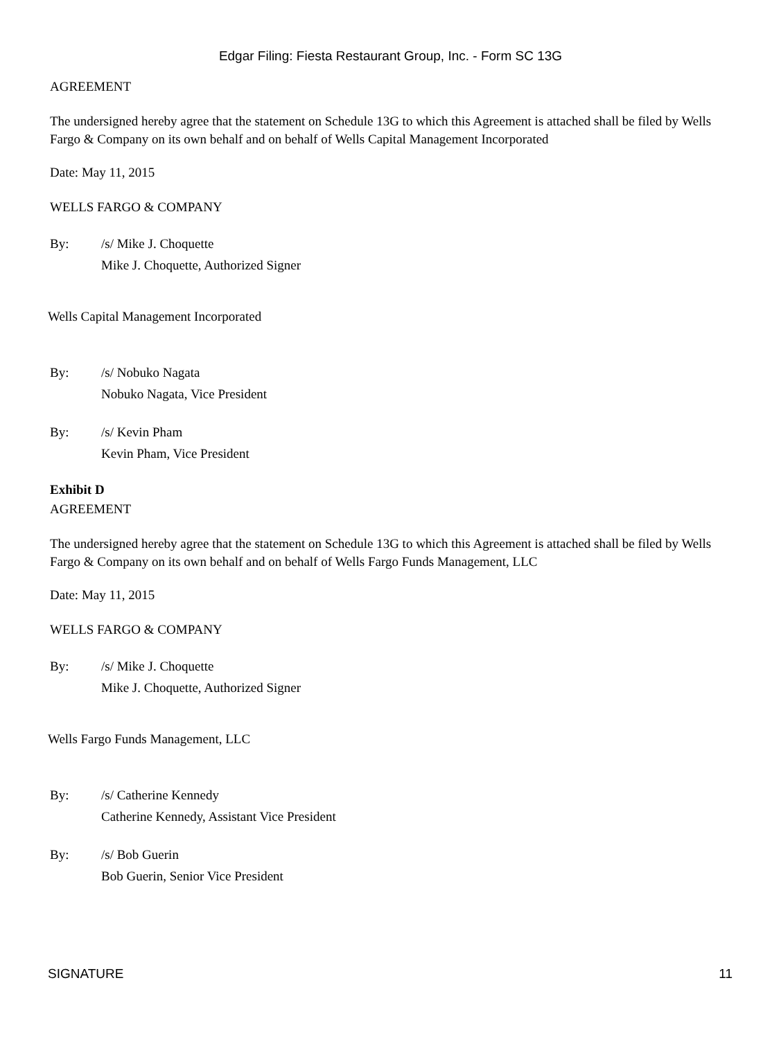Edgar Filing: Fiesta Restaurant Group, Inc. - Form SC 13G
AGREEMENT
The undersigned hereby agree that the statement on Schedule 13G to which this Agreement is attached shall be filed by Wells Fargo & Company on its own behalf and on behalf of Wells Capital Management Incorporated
Date: May 11, 2015
WELLS FARGO & COMPANY
By: /s/ Mike J. Choquette
Mike J. Choquette, Authorized Signer
Wells Capital Management Incorporated
By: /s/ Nobuko Nagata
Nobuko Nagata, Vice President
By: /s/ Kevin Pham
Kevin Pham, Vice President
Exhibit D
AGREEMENT
The undersigned hereby agree that the statement on Schedule 13G to which this Agreement is attached shall be filed by Wells Fargo & Company on its own behalf and on behalf of Wells Fargo Funds Management, LLC
Date: May 11, 2015
WELLS FARGO & COMPANY
By: /s/ Mike J. Choquette
Mike J. Choquette, Authorized Signer
Wells Fargo Funds Management, LLC
By: /s/ Catherine Kennedy
Catherine Kennedy, Assistant Vice President
By: /s/ Bob Guerin
Bob Guerin, Senior Vice President
SIGNATURE 11